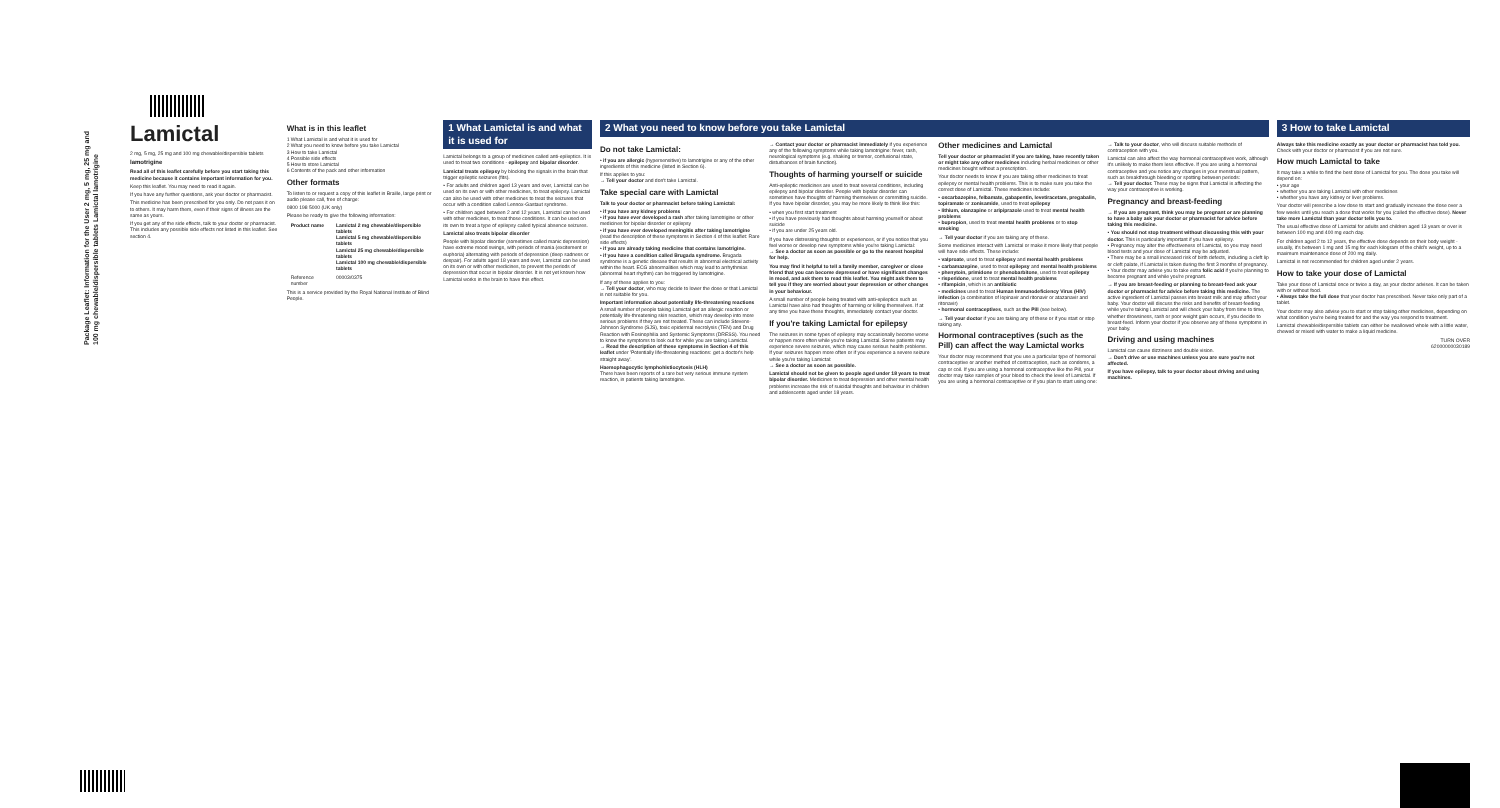Package Leaflet: Information for the User 2 mg, 5 mg, 25 mg and 100 mg chewable/dispersible tablets Lamictal lamotrigine
Lamictal
2 mg, 5 mg, 25 mg and 100 mg chewable/dispersible tablets
lamotrigine
Read all of this leaflet carefully before you start taking this medicine because it contains important information for you.
Keep this leaflet. You may need to read it again.
If you have any further questions, ask your doctor or pharmacist.
This medicine has been prescribed for you only. Do not pass it on to others. It may harm them, even if their signs of illness are the same as yours.
If you get any of the side effects, talk to your doctor or pharmacist. This includes any possible side effects not listed in this leaflet. See section 4.
What is in this leaflet
1 What Lamictal is and what it is used for
2 What you need to know before you take Lamictal
3 How to take Lamictal
4 Possible side effects
5 How to store Lamictal
6 Contents of the pack and other information
Other formats
To listen to or request a copy of this leaflet in Braille, large print or audio please call, free of charge:
0800 198 5000 (UK only)
Please be ready to give the following information:
| Product name | Lamictal 2 mg chewable/dispersible tablets Lamictal 5 mg chewable/dispersible tablets Lamictal 25 mg chewable/dispersible tablets Lamictal 100 mg chewable/dispersible tablets |
| Reference number | 00003/0375 |
This is a service provided by the Royal National Institute of Blind People.
1 What Lamictal is and what it is used for
Lamictal belongs to a group of medicines called anti-epileptics. It is used to treat two conditions - epilepsy and bipolar disorder.
Lamictal treats epilepsy by blocking the signals in the brain that trigger epileptic seizures (fits).
• For adults and children aged 13 years and over, Lamictal can be used on its own or with other medicines, to treat epilepsy. Lamictal can also be used with other medicines to treat the seizures that occur with a condition called Lennox-Gastaut syndrome.
• For children aged between 2 and 12 years, Lamictal can be used with other medicines, to treat those conditions. It can be used on its own to treat a type of epilepsy called typical absence seizures.
Lamictal also treats bipolar disorder
People with bipolar disorder (sometimes called manic depression) have extreme mood swings, with periods of mania (excitement or euphoria) alternating with periods of depression (deep sadness or despair). For adults aged 18 years and over, Lamictal can be used on its own or with other medicines, to prevent the periods of depression that occur in bipolar disorder. It is not yet known how Lamictal works in the brain to have this effect.
2 What you need to know before you take Lamictal
Do not take Lamictal:
• if you are allergic (hypersensitive) to lamotrigine or any of the other ingredients of this medicine (listed in Section 6).
If this applies to you:
→ Tell your doctor and don't take Lamictal.
Take special care with Lamictal
Talk to your doctor or pharmacist before taking Lamictal:
• if you have any kidney problems
• if you have ever developed a rash after taking lamotrigine or other medicines for bipolar disorder or epilepsy
• if you have ever developed meningitis after taking lamotrigine (read the description of these symptoms in Section 4 of this leaflet: Rare side effects)
• if you are already taking medicine that contains lamotrigine.
• if you have a condition called Brugada syndrome. Brugada syndrome is a genetic disease that results in abnormal electrical activity within the heart. ECG abnormalities which may lead to arrhythmias (abnormal heart rhythm) can be triggered by lamotrigine.
If any of these applies to you:
→ Tell your doctor, who may decide to lower the dose or that Lamictal is not suitable for you.
Important information about potentially life-threatening reactions
A small number of people taking Lamictal get an allergic reaction or potentially life-threatening skin reaction, which may develop into more serious problems if they are not treated. These can include Stevens-Johnson Syndrome (SJS), toxic epidermal necrolysis (TEN) and Drug Reaction with Eosinophilia and Systemic Symptoms (DRESS). You need to know the symptoms to look out for while you are taking Lamictal.
→ Read the description of these symptoms in Section 4 of this leaflet under 'Potentially life-threatening reactions: get a doctor's help straight away'.
Haemophagocytic lymphohistiocytosis (HLH)
There have been reports of a rare but very serious immune system reaction, in patients taking lamotrigine.
→ Contact your doctor or pharmacist immediately if you experience any of the following symptoms while taking lamotrigine: fever, rash, neurological symptoms (e.g. shaking or tremor, confusional state, disturbances of brain function).
Thoughts of harming yourself or suicide
Anti-epileptic medicines are used to treat several conditions, including epilepsy and bipolar disorder. People with bipolar disorder can sometimes have thoughts of harming themselves or committing suicide. If you have bipolar disorder, you may be more likely to think like this:
• when you first start treatment
• if you have previously had thoughts about harming yourself or about suicide
• if you are under 25 years old.
If you have distressing thoughts or experiences, or if you notice that you feel worse or develop new symptoms while you're taking Lamictal:
→ See a doctor as soon as possible or go to the nearest hospital for help.
You may find it helpful to tell a family member, caregiver or close friend that you can become depressed or have significant changes in mood, and ask them to read this leaflet. You might ask them to tell you if they are worried about your depression or other changes in your behaviour.
A small number of people being treated with anti-epileptics such as Lamictal have also had thoughts of harming or killing themselves. If at any time you have these thoughts, immediately contact your doctor.
If you're taking Lamictal for epilepsy
The seizures in some types of epilepsy may occasionally become worse or happen more often while you're taking Lamictal. Some patients may experience severe seizures, which may cause serious health problems. If your seizures happen more often or if you experience a severe seizure while you're taking Lamictal:
→ See a doctor as soon as possible.
Lamictal should not be given to people aged under 18 years to treat bipolar disorder. Medicines to treat depression and other mental health problems increase the risk of suicidal thoughts and behaviour in children and adolescents aged under 18 years.
Other medicines and Lamictal
Tell your doctor or pharmacist if you are taking, have recently taken or might take any other medicines including herbal medicines or other medicines bought without a prescription.
Your doctor needs to know if you are taking other medicines to treat epilepsy or mental health problems. This is to make sure you take the correct dose of Lamictal. These medicines include:
• oxcarbazepine, felbamate, gabapentin, levetiracetam, pregabalin, topiramate or zonisamide, used to treat epilepsy
• lithium, olanzapine or aripiprazole used to treat mental health problems
• bupropion, used to treat mental health problems or to stop smoking
→ Tell your doctor if you are taking any of these.
Some medicines interact with Lamictal or make it more likely that people will have side effects. These include:
• valproate, used to treat epilepsy and mental health problems
• carbamazepine, used to treat epilepsy and mental health problems
• phenytoin, primidone or phenobarbitone, used to treat epilepsy
• risperidone, used to treat mental health problems
• rifampicin, which is an antibiotic
• medicines used to treat Human Immunodeficiency Virus (HIV) infection (a combination of lopinavir and ritonavir or atazanavir and ritonavir)
• hormonal contraceptives, such as the Pill (see below).
→ Tell your doctor if you are taking any of these or if you start or stop taking any.
Hormonal contraceptives (such as the Pill) can affect the way Lamictal works
Your doctor may recommend that you use a particular type of hormonal contraceptive or another method of contraception, such as condoms, a cap or coil. If you are using a hormonal contraceptive like the Pill, your doctor may take samples of your blood to check the level of Lamictal. If you are using a hormonal contraceptive or if you plan to start using one:
→ Talk to your doctor, who will discuss suitable methods of contraception with you.
Lamictal can also affect the way hormonal contraceptives work, although it's unlikely to make them less effective. If you are using a hormonal contraceptive and you notice any changes in your menstrual pattern, such as breakthrough bleeding or spotting between periods:
→ Tell your doctor. These may be signs that Lamictal is affecting the way your contraceptive is working.
Pregnancy and breast-feeding
→ If you are pregnant, think you may be pregnant or are planning to have a baby ask your doctor or pharmacist for advice before taking this medicine.
• You should not stop treatment without discussing this with your doctor. This is particularly important if you have epilepsy.
• Pregnancy may alter the effectiveness of Lamictal, so you may need blood tests and your dose of Lamictal may be adjusted.
• There may be a small increased risk of birth defects, including a cleft lip or cleft palate, if Lamictal is taken during the first 3 months of pregnancy.
• Your doctor may advise you to take extra folic acid if you're planning to become pregnant and while you're pregnant.
→ If you are breast-feeding or planning to breast-feed ask your doctor or pharmacist for advice before taking this medicine. The active ingredient of Lamictal passes into breast milk and may affect your baby. Your doctor will discuss the risks and benefits of breast-feeding while you're taking Lamictal and will check your baby from time to time, whether drowsiness, rash or poor weight gain occurs, if you decide to breast-feed. Inform your doctor if you observe any of these symptoms in your baby.
Driving and using machines
Lamictal can cause dizziness and double vision.
→ Don't drive or use machines unless you are sure you're not affected.
If you have epilepsy, talk to your doctor about driving and using machines.
3 How to take Lamictal
Always take this medicine exactly as your doctor or pharmacist has told you. Check with your doctor or pharmacist if you are not sure.
How much Lamictal to take
It may take a while to find the best dose of Lamictal for you. The dose you take will depend on:
• your age
• whether you are taking Lamictal with other medicines
• whether you have any kidney or liver problems.
Your doctor will prescribe a low dose to start and gradually increase the dose over a few weeks until you reach a dose that works for you (called the effective dose). Never take more Lamictal than your doctor tells you to.
The usual effective dose of Lamictal for adults and children aged 13 years or over is between 100 mg and 400 mg each day.
For children aged 2 to 12 years, the effective dose depends on their body weight - usually, it's between 1 mg and 15 mg for each kilogram of the child's weight, up to a maximum maintenance dose of 200 mg daily.
Lamictal is not recommended for children aged under 2 years.
How to take your dose of Lamictal
Take your dose of Lamictal once or twice a day, as your doctor advises. It can be taken with or without food.
• Always take the full dose that your doctor has prescribed. Never take only part of a tablet.
Your doctor may also advise you to start or stop taking other medicines, depending on what condition you're being treated for and the way you respond to treatment.
Lamictal chewable/dispersible tablets can either be swallowed whole with a little water, chewed or mixed with water to make a liquid medicine.
TURN OVER
62000000030189